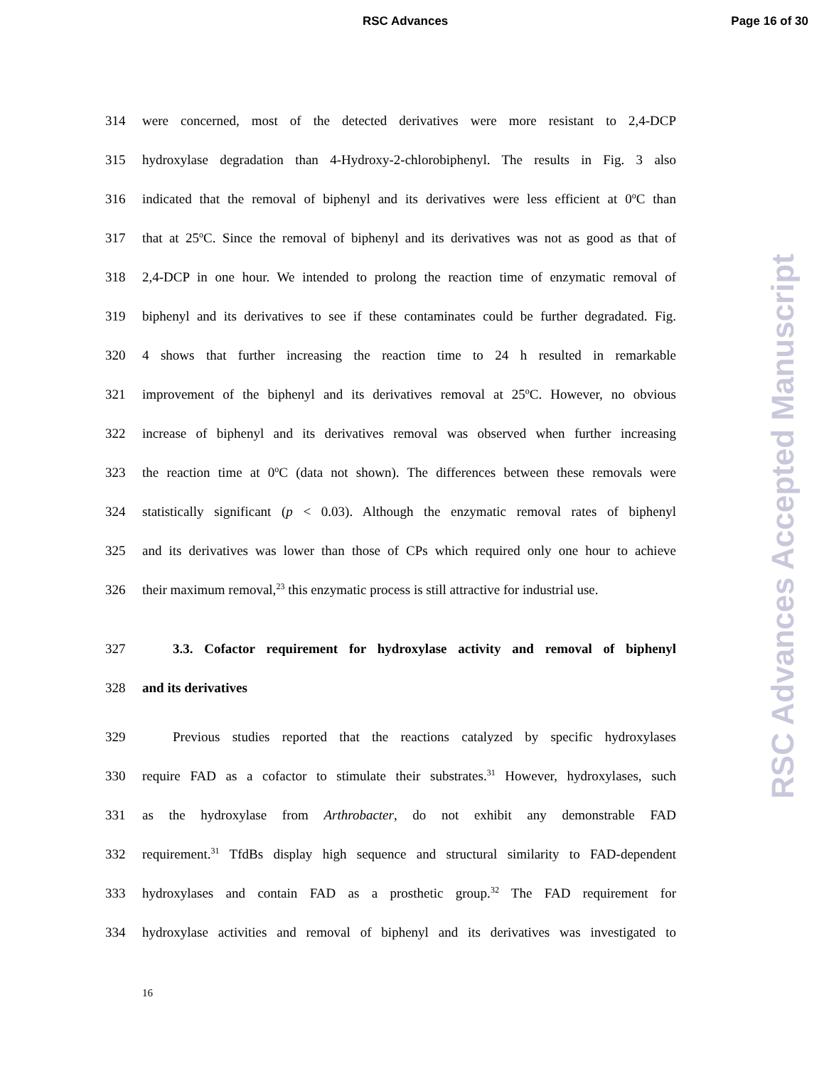RSC Advances Page 16 of 30
314
were concerned, most of the detected derivatives were more resistant to 2,4-DCP
315
hydroxylase degradation than 4-Hydroxy-2-chlorobiphenyl. The results in Fig. 3 also
316
indicated that the removal of biphenyl and its derivatives were less efficient at 0<sup>o</sup>C than
317
that at 25<sup>o</sup>C. Since the removal of biphenyl and its derivatives was not as good as that of
318
2,4-DCP in one hour. We intended to prolong the reaction time of enzymatic removal of
319
biphenyl and its derivatives to see if these contaminates could be further degradated. Fig.
320
4 shows that further increasing the reaction time to 24 h resulted in remarkable
321
improvement of the biphenyl and its derivatives removal at 25<sup>o</sup>C. However, no obvious
322
increase of biphenyl and its derivatives removal was observed when further increasing
323
the reaction time at 0<sup>o</sup>C (data not shown). The differences between these removals were
324
statistically significant (p < 0.03). Although the enzymatic removal rates of biphenyl
325
and its derivatives was lower than those of CPs which required only one hour to achieve
326
their maximum removal,<sup>23</sup> this enzymatic process is still attractive for industrial use.
327
3.3. Cofactor requirement for hydroxylase activity and removal of biphenyl
328 and its derivatives
329
Previous studies reported that the reactions catalyzed by specific hydroxylases
330
require FAD as a cofactor to stimulate their substrates.<sup>31</sup> However, hydroxylases, such
331
as the hydroxylase from Arthrobacter, do not exhibit any demonstrable FAD
332
requirement.<sup>31</sup> TfdBs display high sequence and structural similarity to FAD-dependent
333
hydroxylases and contain FAD as a prosthetic group.<sup>32</sup> The FAD requirement for
334
hydroxylase activities and removal of biphenyl and its derivatives was investigated to
16
RSC Advances Accepted Manuscript